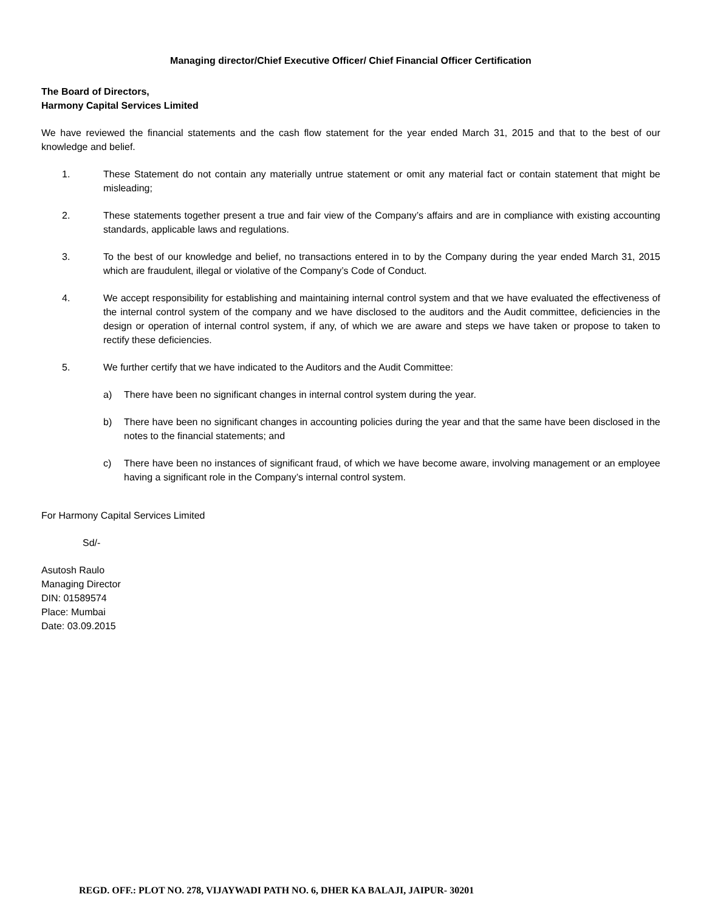Managing director/Chief Executive Officer/ Chief Financial Officer Certification
The Board of Directors,
Harmony Capital Services Limited
We have reviewed the financial statements and the cash flow statement for the year ended March 31, 2015 and that to the best of our knowledge and belief.
1. These Statement do not contain any materially untrue statement or omit any material fact or contain statement that might be misleading;
2. These statements together present a true and fair view of the Company’s affairs and are in compliance with existing accounting standards, applicable laws and regulations.
3. To the best of our knowledge and belief, no transactions entered in to by the Company during the year ended March 31, 2015 which are fraudulent, illegal or violative of the Company’s Code of Conduct.
4. We accept responsibility for establishing and maintaining internal control system and that we have evaluated the effectiveness of the internal control system of the company and we have disclosed to the auditors and the Audit committee, deficiencies in the design or operation of internal control system, if any, of which we are aware and steps we have taken or propose to taken to rectify these deficiencies.
5. We further certify that we have indicated to the Auditors and the Audit Committee:
a) There have been no significant changes in internal control system during the year.
b) There have been no significant changes in accounting policies during the year and that the same have been disclosed in the notes to the financial statements; and
c) There have been no instances of significant fraud, of which we have become aware, involving management or an employee having a significant role in the Company’s internal control system.
For Harmony Capital Services Limited
Sd/-
Asutosh Raulo
Managing Director
DIN: 01589574
Place: Mumbai
Date: 03.09.2015
REGD. OFF.: PLOT NO. 278, VIJAYWADI PATH NO. 6, DHER KA BALAJI, JAIPUR- 30201